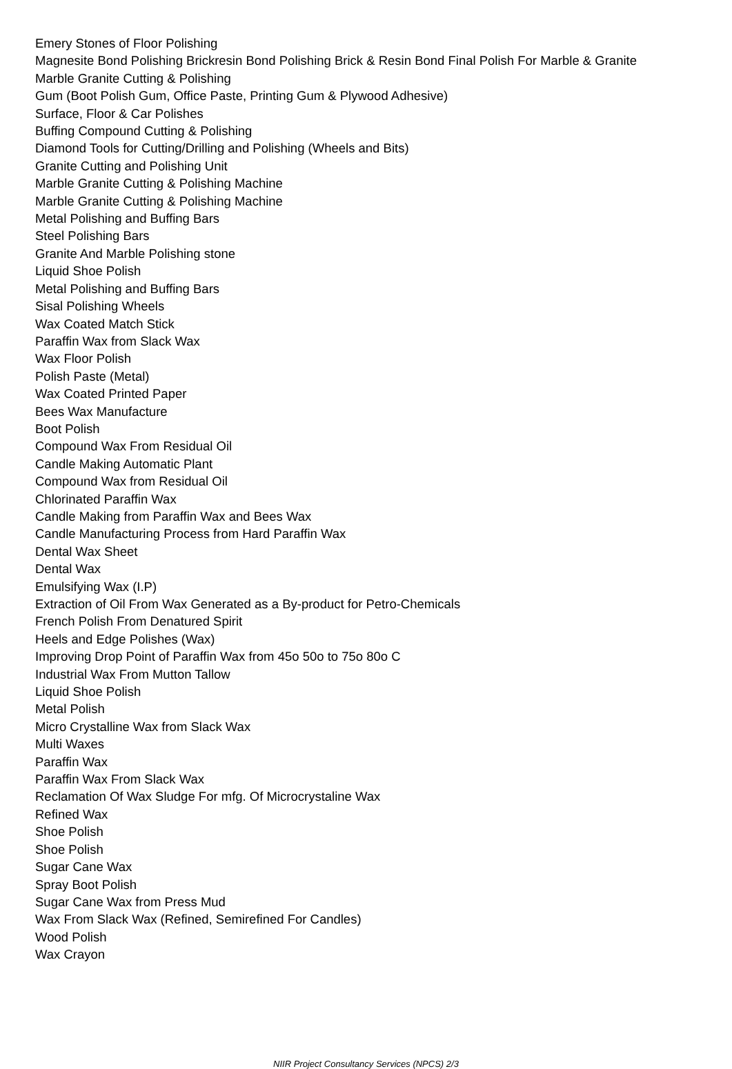Emery Stones of Floor Polishing
Magnesite Bond Polishing Brickresin Bond Polishing Brick & Resin Bond Final Polish For Marble & Granite
Marble Granite Cutting & Polishing
Gum (Boot Polish Gum, Office Paste, Printing Gum & Plywood Adhesive)
Surface, Floor & Car Polishes
Buffing Compound Cutting & Polishing
Diamond Tools for Cutting/Drilling and Polishing (Wheels and Bits)
Granite Cutting and Polishing Unit
Marble Granite Cutting & Polishing Machine
Marble Granite Cutting & Polishing Machine
Metal Polishing and Buffing Bars
Steel Polishing Bars
Granite And Marble Polishing stone
Liquid Shoe Polish
Metal Polishing and Buffing Bars
Sisal Polishing Wheels
Wax Coated Match Stick
Paraffin Wax from Slack Wax
Wax Floor Polish
Polish Paste (Metal)
Wax Coated Printed Paper
Bees Wax Manufacture
Boot Polish
Compound Wax From Residual Oil
Candle Making Automatic Plant
Compound Wax from Residual Oil
Chlorinated Paraffin Wax
Candle Making from Paraffin Wax and Bees Wax
Candle Manufacturing Process from Hard Paraffin Wax
Dental Wax Sheet
Dental Wax
Emulsifying Wax (I.P)
Extraction of Oil From Wax Generated as a By-product for Petro-Chemicals
French Polish From Denatured Spirit
Heels and Edge Polishes (Wax)
Improving Drop Point of Paraffin Wax from 45o 50o to 75o 80o C
Industrial Wax From Mutton Tallow
Liquid Shoe Polish
Metal Polish
Micro Crystalline Wax from Slack Wax
Multi Waxes
Paraffin Wax
Paraffin Wax From Slack Wax
Reclamation Of Wax Sludge For mfg. Of Microcrystaline Wax
Refined Wax
Shoe Polish
Shoe Polish
Sugar Cane Wax
Spray Boot Polish
Sugar Cane Wax from Press Mud
Wax From Slack Wax (Refined, Semirefined For Candles)
Wood Polish
Wax Crayon
NIIR Project Consultancy Services (NPCS) 2/3